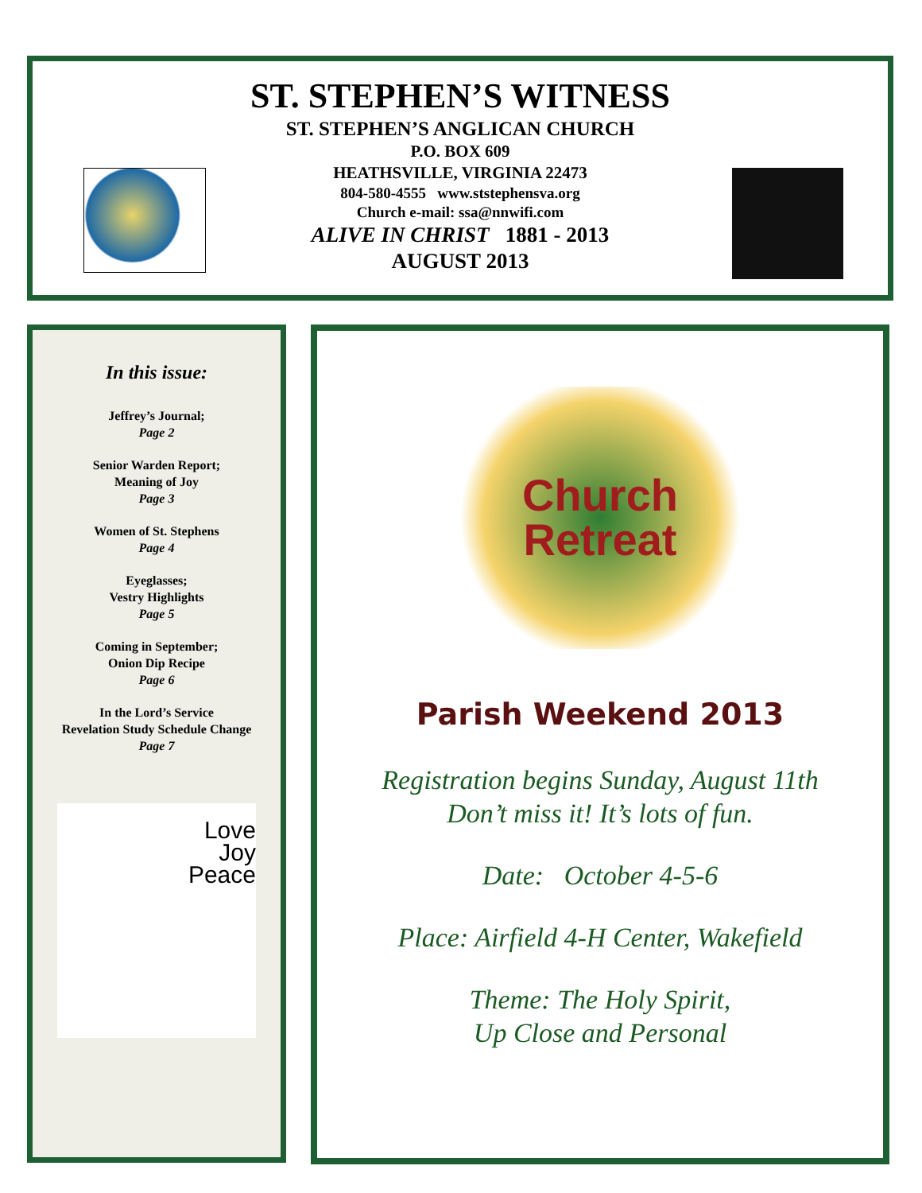ST. STEPHEN’S WITNESS
ST. STEPHEN’S ANGLICAN CHURCH
P.O. BOX 609
HEATHSVILLE, VIRGINIA 22473
804-580-4555 www.ststephensva.org
Church e-mail: ssa@nnwifi.com
ALIVE IN CHRIST 1881 - 2013
AUGUST 2013
In this issue:
Jeffrey’s Journal;
Page 2
Senior Warden Report;
Meaning of Joy
Page 3
Women of St. Stephens
Page 4
Eyeglasses;
Vestry Highlights
Page 5
Coming in September;
Onion Dip Recipe
Page 6
In the Lord’s Service
Revelation Study Schedule Change
Page 7
Love
Joy
Peace
Church
Retreat
Parish Weekend 2013
Registration begins Sunday, August 11th
Don’t miss it! It’s lots of fun.
Date: October 4-5-6
Place: Airfield 4-H Center, Wakefield
Theme: The Holy Spirit,
Up Close and Personal